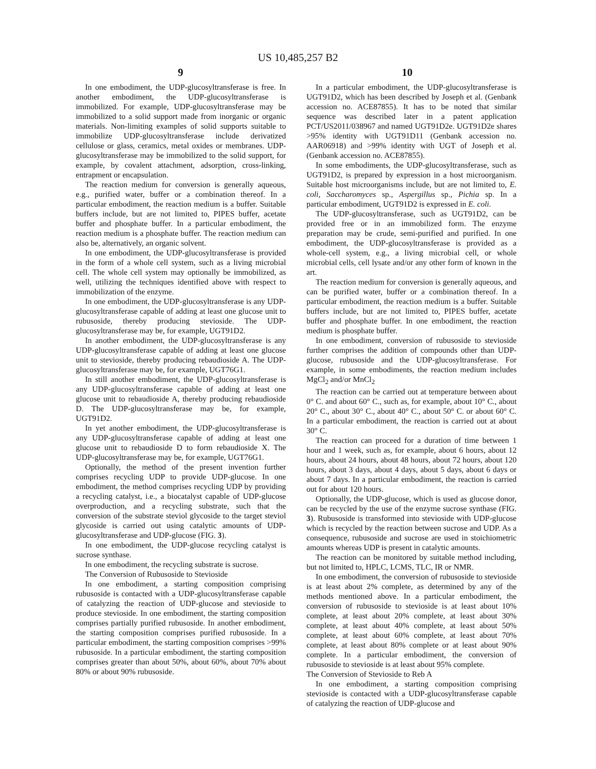US 10,485,257 B2
9 10
In one embodiment, the UDP-glucosyltransferase is free. In another embodiment, the UDP-glucosyltransferase is immobilized. For example, UDP-glucosyltransferase may be immobilized to a solid support made from inorganic or organic materials. Non-limiting examples of solid supports suitable to immobilize UDP-glucosyltransferase include derivatized cellulose or glass, ceramics, metal oxides or membranes. UDP-glucosyltransferase may be immobilized to the solid support, for example, by covalent attachment, adsorption, cross-linking, entrapment or encapsulation.
The reaction medium for conversion is generally aqueous, e.g., purified water, buffer or a combination thereof. In a particular embodiment, the reaction medium is a buffer. Suitable buffers include, but are not limited to, PIPES buffer, acetate buffer and phosphate buffer. In a particular embodiment, the reaction medium is a phosphate buffer. The reaction medium can also be, alternatively, an organic solvent.
In one embodiment, the UDP-glucosyltransferase is provided in the form of a whole cell system, such as a living microbial cell. The whole cell system may optionally be immobilized, as well, utilizing the techniques identified above with respect to immobilization of the enzyme.
In one embodiment, the UDP-glucosyltransferase is any UDP-glucosyltransferase capable of adding at least one glucose unit to rubusoside, thereby producing stevioside. The UDP-glucosyltransferase may be, for example, UGT91D2.
In another embodiment, the UDP-glucosyltransferase is any UDP-glucosyltransferase capable of adding at least one glucose unit to stevioside, thereby producing rebaudioside A. The UDP-glucosyltransferase may be, for example, UGT76G1.
In still another embodiment, the UDP-glucosyltransferase is any UDP-glucosyltransferase capable of adding at least one glucose unit to rebaudioside A, thereby producing rebaudioside D. The UDP-glucosyltransferase may be, for example, UGT91D2.
In yet another embodiment, the UDP-glucosyltransferase is any UDP-glucosyltransferase capable of adding at least one glucose unit to rebaudioside D to form rebaudioside X. The UDP-glucosyltransferase may be, for example, UGT76G1.
Optionally, the method of the present invention further comprises recycling UDP to provide UDP-glucose. In one embodiment, the method comprises recycling UDP by providing a recycling catalyst, i.e., a biocatalyst capable of UDP-glucose overproduction, and a recycling substrate, such that the conversion of the substrate steviol glycoside to the target steviol glycoside is carried out using catalytic amounts of UDP-glucosyltransferase and UDP-glucose (FIG. 3).
In one embodiment, the UDP-glucose recycling catalyst is sucrose synthase.
In one embodiment, the recycling substrate is sucrose.
The Conversion of Rubusoside to Stevioside
In one embodiment, a starting composition comprising rubusoside is contacted with a UDP-glucosyltransferase capable of catalyzing the reaction of UDP-glucose and stevioside to produce stevioside. In one embodiment, the starting composition comprises partially purified rubusoside. In another embodiment, the starting composition comprises purified rubusoside. In a particular embodiment, the starting composition comprises >99% rubusoside. In a particular embodiment, the starting composition comprises greater than about 50%, about 60%, about 70% about 80% or about 90% rubusoside.
In a particular embodiment, the UDP-glucosyltransferase is UGT91D2, which has been described by Joseph et al. (Genbank accession no. ACE87855). It has to be noted that similar sequence was described later in a patent application PCT/US2011/038967 and named UGT91D2e. UGT91D2e shares >95% identity with UGT91D11 (Genbank accession no. AAR06918) and >99% identity with UGT of Joseph et al. (Genbank accession no. ACE87855).
In some embodiments, the UDP-glucosyltransferase, such as UGT91D2, is prepared by expression in a host microorganism. Suitable host microorganisms include, but are not limited to, E. coli, Saccharomyces sp., Aspergillus sp., Pichia sp. In a particular embodiment, UGT91D2 is expressed in E. coli.
The UDP-glucosyltransferase, such as UGT91D2, can be provided free or in an immobilized form. The enzyme preparation may be crude, semi-purified and purified. In one embodiment, the UDP-glucosyltransferase is provided as a whole-cell system, e.g., a living microbial cell, or whole microbial cells, cell lysate and/or any other form of known in the art.
The reaction medium for conversion is generally aqueous, and can be purified water, buffer or a combination thereof. In a particular embodiment, the reaction medium is a buffer. Suitable buffers include, but are not limited to, PIPES buffer, acetate buffer and phosphate buffer. In one embodiment, the reaction medium is phosphate buffer.
In one embodiment, conversion of rubusoside to stevioside further comprises the addition of compounds other than UDP-glucose, rubusoside and the UDP-glucosyltransferase. For example, in some embodiments, the reaction medium includes MgCl<sub>2</sub> and/or MnCl<sub>2</sub>
The reaction can be carried out at temperature between about 0° C. and about 60° C., such as, for example, about 10° C., about 20° C., about 30° C., about 40° C., about 50° C. or about 60° C. In a particular embodiment, the reaction is carried out at about 30° C.
The reaction can proceed for a duration of time between 1 hour and 1 week, such as, for example, about 6 hours, about 12 hours, about 24 hours, about 48 hours, about 72 hours, about 120 hours, about 3 days, about 4 days, about 5 days, about 6 days or about 7 days. In a particular embodiment, the reaction is carried out for about 120 hours.
Optionally, the UDP-glucose, which is used as glucose donor, can be recycled by the use of the enzyme sucrose synthase (FIG. 3). Rubusoside is transformed into stevioside with UDP-glucose which is recycled by the reaction between sucrose and UDP. As a consequence, rubusoside and sucrose are used in stoichiometric amounts whereas UDP is present in catalytic amounts.
The reaction can be monitored by suitable method including, but not limited to, HPLC, LCMS, TLC, IR or NMR.
In one embodiment, the conversion of rubusoside to stevioside is at least about 2% complete, as determined by any of the methods mentioned above. In a particular embodiment, the conversion of rubusoside to stevioside is at least about 10% complete, at least about 20% complete, at least about 30% complete, at least about 40% complete, at least about 50% complete, at least about 60% complete, at least about 70% complete, at least about 80% complete or at least about 90% complete. In a particular embodiment, the conversion of rubusoside to stevioside is at least about 95% complete.
The Conversion of Stevioside to Reb A
In one embodiment, a starting composition comprising stevioside is contacted with a UDP-glucosyltransferase capable of catalyzing the reaction of UDP-glucose and